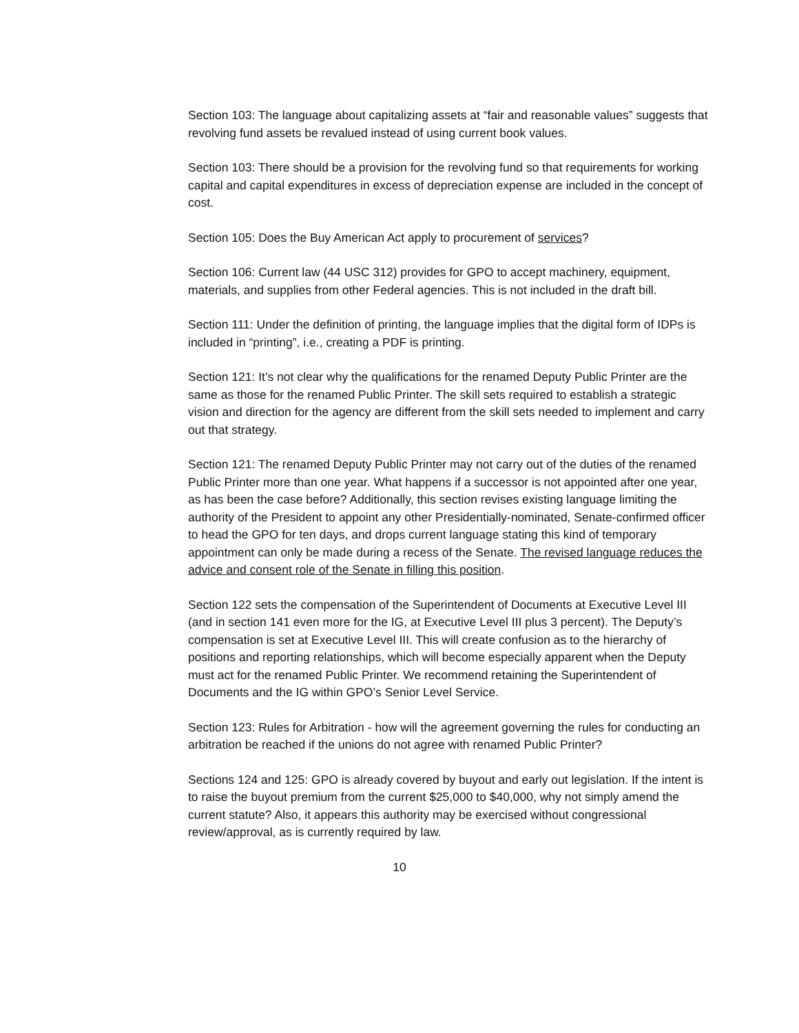Section 103: The language about capitalizing assets at “fair and reasonable values” suggests that revolving fund assets be revalued instead of using current book values.
Section 103: There should be a provision for the revolving fund so that requirements for working capital and capital expenditures in excess of depreciation expense are included in the concept of cost.
Section 105: Does the Buy American Act apply to procurement of services?
Section 106: Current law (44 USC 312) provides for GPO to accept machinery, equipment, materials, and supplies from other Federal agencies. This is not included in the draft bill.
Section 111: Under the definition of printing, the language implies that the digital form of IDPs is included in “printing”, i.e., creating a PDF is printing.
Section 121: It’s not clear why the qualifications for the renamed Deputy Public Printer are the same as those for the renamed Public Printer. The skill sets required to establish a strategic vision and direction for the agency are different from the skill sets needed to implement and carry out that strategy.
Section 121: The renamed Deputy Public Printer may not carry out of the duties of the renamed Public Printer more than one year. What happens if a successor is not appointed after one year, as has been the case before? Additionally, this section revises existing language limiting the authority of the President to appoint any other Presidentially-nominated, Senate-confirmed officer to head the GPO for ten days, and drops current language stating this kind of temporary appointment can only be made during a recess of the Senate. The revised language reduces the advice and consent role of the Senate in filling this position.
Section 122 sets the compensation of the Superintendent of Documents at Executive Level III (and in section 141 even more for the IG, at Executive Level III plus 3 percent). The Deputy’s compensation is set at Executive Level III. This will create confusion as to the hierarchy of positions and reporting relationships, which will become especially apparent when the Deputy must act for the renamed Public Printer. We recommend retaining the Superintendent of Documents and the IG within GPO’s Senior Level Service.
Section 123: Rules for Arbitration - how will the agreement governing the rules for conducting an arbitration be reached if the unions do not agree with renamed Public Printer?
Sections 124 and 125: GPO is already covered by buyout and early out legislation. If the intent is to raise the buyout premium from the current $25,000 to $40,000, why not simply amend the current statute? Also, it appears this authority may be exercised without congressional review/approval, as is currently required by law.
10